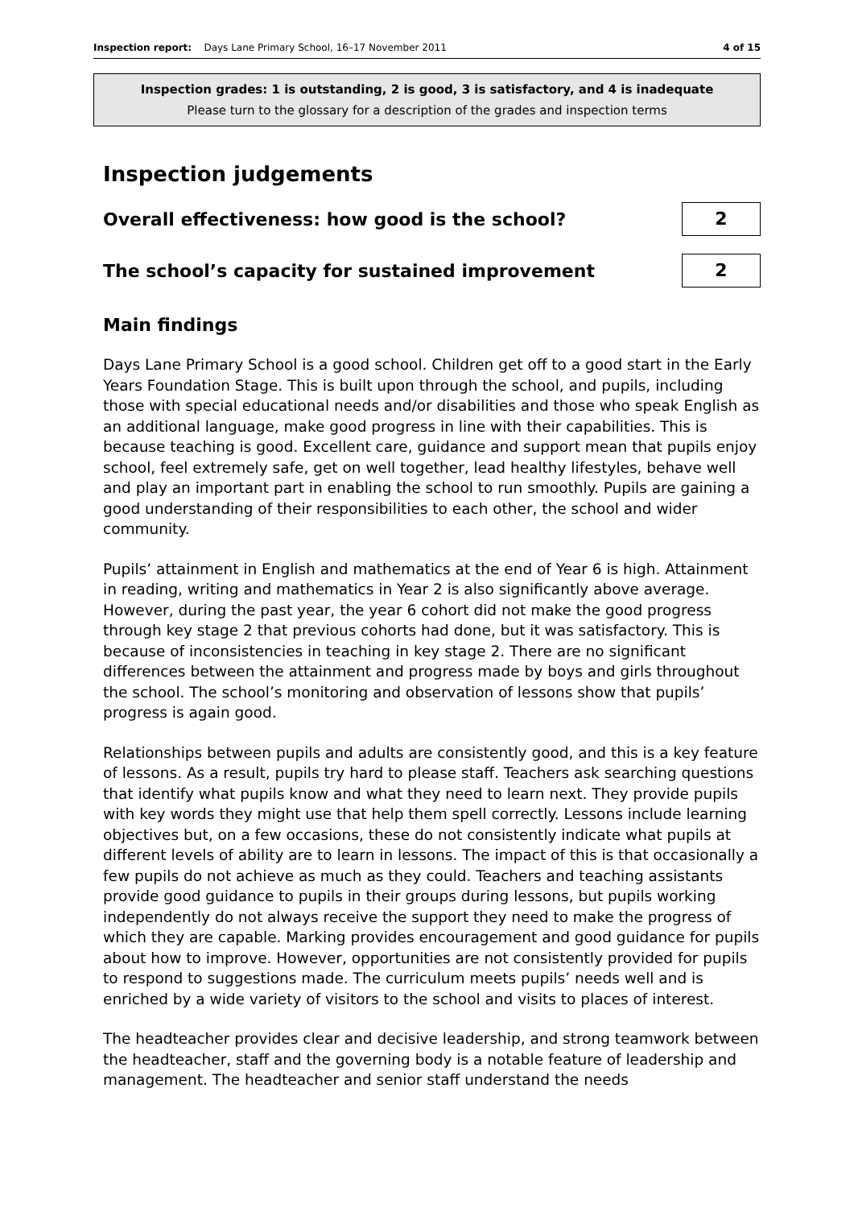Inspection report: Days Lane Primary School, 16–17 November 2011 4 of 15
Inspection grades: 1 is outstanding, 2 is good, 3 is satisfactory, and 4 is inadequate
Please turn to the glossary for a description of the grades and inspection terms
Inspection judgements
Overall effectiveness: how good is the school?
2
The school’s capacity for sustained improvement
2
Main findings
Days Lane Primary School is a good school. Children get off to a good start in the Early Years Foundation Stage. This is built upon through the school, and pupils, including those with special educational needs and/or disabilities and those who speak English as an additional language, make good progress in line with their capabilities. This is because teaching is good. Excellent care, guidance and support mean that pupils enjoy school, feel extremely safe, get on well together, lead healthy lifestyles, behave well and play an important part in enabling the school to run smoothly. Pupils are gaining a good understanding of their responsibilities to each other, the school and wider community.
Pupils’ attainment in English and mathematics at the end of Year 6 is high. Attainment in reading, writing and mathematics in Year 2 is also significantly above average. However, during the past year, the year 6 cohort did not make the good progress through key stage 2 that previous cohorts had done, but it was satisfactory. This is because of inconsistencies in teaching in key stage 2. There are no significant differences between the attainment and progress made by boys and girls throughout the school. The school’s monitoring and observation of lessons show that pupils’ progress is again good.
Relationships between pupils and adults are consistently good, and this is a key feature of lessons. As a result, pupils try hard to please staff. Teachers ask searching questions that identify what pupils know and what they need to learn next. They provide pupils with key words they might use that help them spell correctly. Lessons include learning objectives but, on a few occasions, these do not consistently indicate what pupils at different levels of ability are to learn in lessons. The impact of this is that occasionally a few pupils do not achieve as much as they could. Teachers and teaching assistants provide good guidance to pupils in their groups during lessons, but pupils working independently do not always receive the support they need to make the progress of which they are capable. Marking provides encouragement and good guidance for pupils about how to improve. However, opportunities are not consistently provided for pupils to respond to suggestions made. The curriculum meets pupils’ needs well and is enriched by a wide variety of visitors to the school and visits to places of interest.
The headteacher provides clear and decisive leadership, and strong teamwork between the headteacher, staff and the governing body is a notable feature of leadership and management. The headteacher and senior staff understand the needs